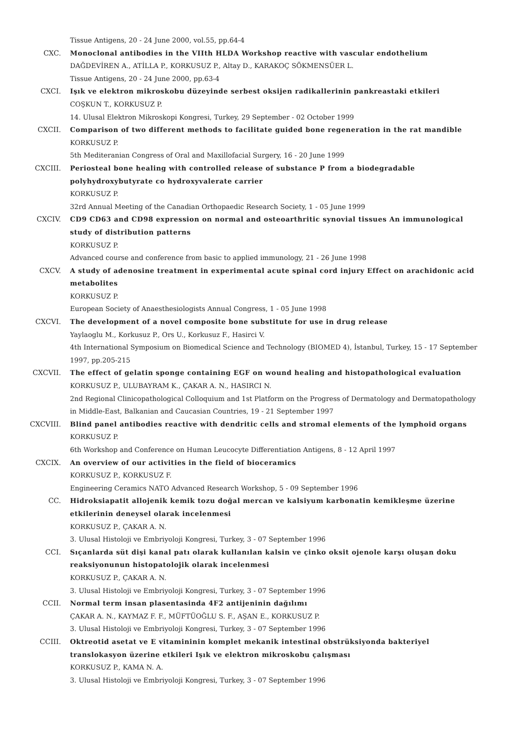Tissue Antigens, 20 - 24 June 2000, vol.55, pp.64-4
CXC. Monoclonal antibodies in the VIIth HLDA Workshop reactive with vascular endothelium
DAĞDEVİREN A., ATİLLA P., KORKUSUZ P., Altay D., KARAKOÇ SÖKMENSÜER L.
Tissue Antigens, 20 - 24 June 2000, pp.63-4
CXCI. Işık ve elektron mikroskobu düzeyinde serbest oksijen radikallerinin pankreastaki etkileri
COŞKUN T., KORKUSUZ P.
14. Ulusal Elektron Mikroskopi Kongresi, Turkey, 29 September - 02 October 1999
CXCII. Comparison of two different methods to facilitate guided bone regeneration in the rat mandible
KORKUSUZ P.
5th Mediteranian Congress of Oral and Maxillofacial Surgery, 16 - 20 June 1999
CXCIII. Periosteal bone healing with controlled release of substance P from a biodegradable polyhydroxybutyrate co hydroxyvalerate carrier
KORKUSUZ P.
32rd Annual Meeting of the Canadian Orthopaedic Research Society, 1 - 05 June 1999
CXCIV. CD9 CD63 and CD98 expression on normal and osteoarthritic synovial tissues An immunological study of distribution patterns
KORKUSUZ P.
Advanced course and conference from basic to applied immunology, 21 - 26 June 1998
CXCV. A study of adenosine treatment in experimental acute spinal cord injury Effect on arachidonic acid metabolites
KORKUSUZ P.
European Society of Anaesthesiologists Annual Congress, 1 - 05 June 1998
CXCVI. The development of a novel composite bone substitute for use in drug release
Yaylaoglu M., Korkusuz P., Ors U., Korkusuz F., Hasirci V.
4th International Symposium on Biomedical Science and Technology (BIOMED 4), İstanbul, Turkey, 15 - 17 September 1997, pp.205-215
CXCVII. The effect of gelatin sponge containing EGF on wound healing and histopathological evaluation
KORKUSUZ P., ULUBAYRAM K., ÇAKAR A. N., HASIRCI N.
2nd Regional Clinicopathological Colloquium and 1st Platform on the Progress of Dermatology and Dermatopathology in Middle-East, Balkanian and Caucasian Countries, 19 - 21 September 1997
CXCVIII. Blind panel antibodies reactive with dendritic cells and stromal elements of the lymphoid organs
KORKUSUZ P.
6th Workshop and Conference on Human Leucocyte Differentiation Antigens, 8 - 12 April 1997
CXCIX. An overview of our activities in the field of bioceramics
KORKUSUZ P., KORKUSUZ F.
Engineering Ceramics NATO Advanced Research Workshop, 5 - 09 September 1996
CC. Hidroksiapatit allojenik kemik tozu doğal mercan ve kalsiyum karbonatin kemikleşme üzerine etkilerinin deneysel olarak incelenmesi
KORKUSUZ P., ÇAKAR A. N.
3. Ulusal Histoloji ve Embriyoloji Kongresi, Turkey, 3 - 07 September 1996
CCI. Sıçanlarda süt dişi kanal patı olarak kullanılan kalsin ve çinko oksit ojenole karşı oluşan doku reaksiyonunun histopatolojik olarak incelenmesi
KORKUSUZ P., ÇAKAR A. N.
3. Ulusal Histoloji ve Embriyoloji Kongresi, Turkey, 3 - 07 September 1996
CCII. Normal term insan plasentasinda 4F2 antijeninin dağılımı
ÇAKAR A. N., KAYMAZ F. F., MÜFTÜOĞLU S. F., AŞAN E., KORKUSUZ P.
3. Ulusal Histoloji ve Embriyoloji Kongresi, Turkey, 3 - 07 September 1996
CCIII. Oktreotid asetat ve E vitamininin komplet mekanik intestinal obstrüksiyonda bakteriyel translokasyon üzerine etkileri Işık ve elektron mikroskobu çalışması
KORKUSUZ P., KAMA N. A.
3. Ulusal Histoloji ve Embriyoloji Kongresi, Turkey, 3 - 07 September 1996